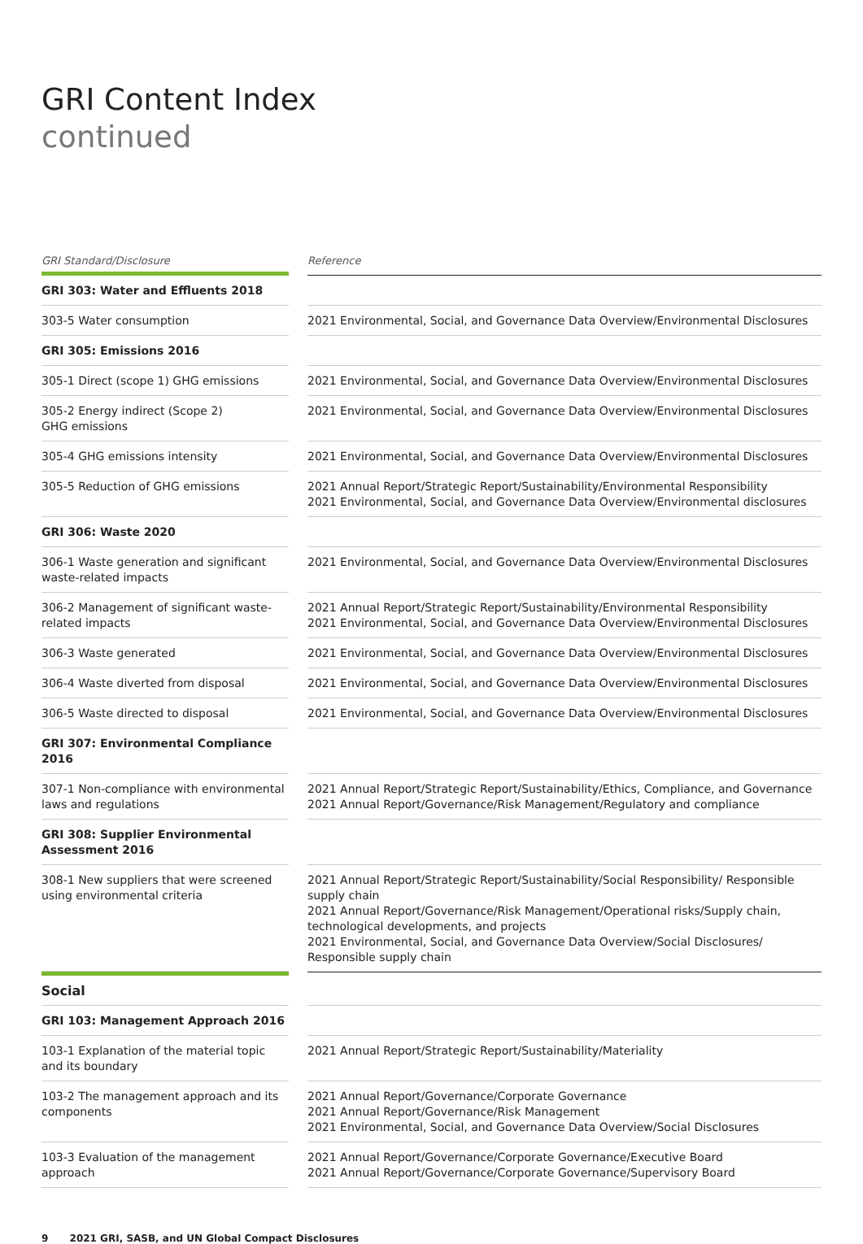GRI Content Index
continued
| GRI Standard/Disclosure | | Reference |
| --- | --- | --- |
| GRI 303: Water and Effluents 2018 | | |
| 303-5 Water consumption | | 2021 Environmental, Social, and Governance Data Overview/Environmental Disclosures |
| GRI 305: Emissions 2016 | | |
| 305-1 Direct (scope 1) GHG emissions | | 2021 Environmental, Social, and Governance Data Overview/Environmental Disclosures |
| 305-2 Energy indirect (Scope 2) GHG emissions | | 2021 Environmental, Social, and Governance Data Overview/Environmental Disclosures |
| 305-4 GHG emissions intensity | | 2021 Environmental, Social, and Governance Data Overview/Environmental Disclosures |
| 305-5 Reduction of GHG emissions | | 2021 Annual Report/Strategic Report/Sustainability/Environmental Responsibility 2021 Environmental, Social, and Governance Data Overview/Environmental disclosures |
| GRI 306: Waste 2020 | | |
| 306-1 Waste generation and significant waste-related impacts | | 2021 Environmental, Social, and Governance Data Overview/Environmental Disclosures |
| 306-2 Management of significant waste-related impacts | | 2021 Annual Report/Strategic Report/Sustainability/Environmental Responsibility 2021 Environmental, Social, and Governance Data Overview/Environmental Disclosures |
| 306-3 Waste generated | | 2021 Environmental, Social, and Governance Data Overview/Environmental Disclosures |
| 306-4 Waste diverted from disposal | | 2021 Environmental, Social, and Governance Data Overview/Environmental Disclosures |
| 306-5 Waste directed to disposal | | 2021 Environmental, Social, and Governance Data Overview/Environmental Disclosures |
| GRI 307: Environmental Compliance 2016 | | |
| 307-1 Non-compliance with environmental laws and regulations | | 2021 Annual Report/Strategic Report/Sustainability/Ethics, Compliance, and Governance 2021 Annual Report/Governance/Risk Management/Regulatory and compliance |
| GRI 308: Supplier Environmental Assessment 2016 | | |
| 308-1 New suppliers that were screened using environmental criteria | | 2021 Annual Report/Strategic Report/Sustainability/Social Responsibility/ Responsible supply chain 2021 Annual Report/Governance/Risk Management/Operational risks/Supply chain, technological developments, and projects 2021 Environmental, Social, and Governance Data Overview/Social Disclosures/ Responsible supply chain |
| Social | | |
| GRI 103: Management Approach 2016 | | |
| 103-1 Explanation of the material topic and its boundary | | 2021 Annual Report/Strategic Report/Sustainability/Materiality |
| 103-2 The management approach and its components | | 2021 Annual Report/Governance/Corporate Governance 2021 Annual Report/Governance/Risk Management 2021 Environmental, Social, and Governance Data Overview/Social Disclosures |
| 103-3 Evaluation of the management approach | | 2021 Annual Report/Governance/Corporate Governance/Executive Board 2021 Annual Report/Governance/Corporate Governance/Supervisory Board |
9 2021 GRI, SASB, and UN Global Compact Disclosures